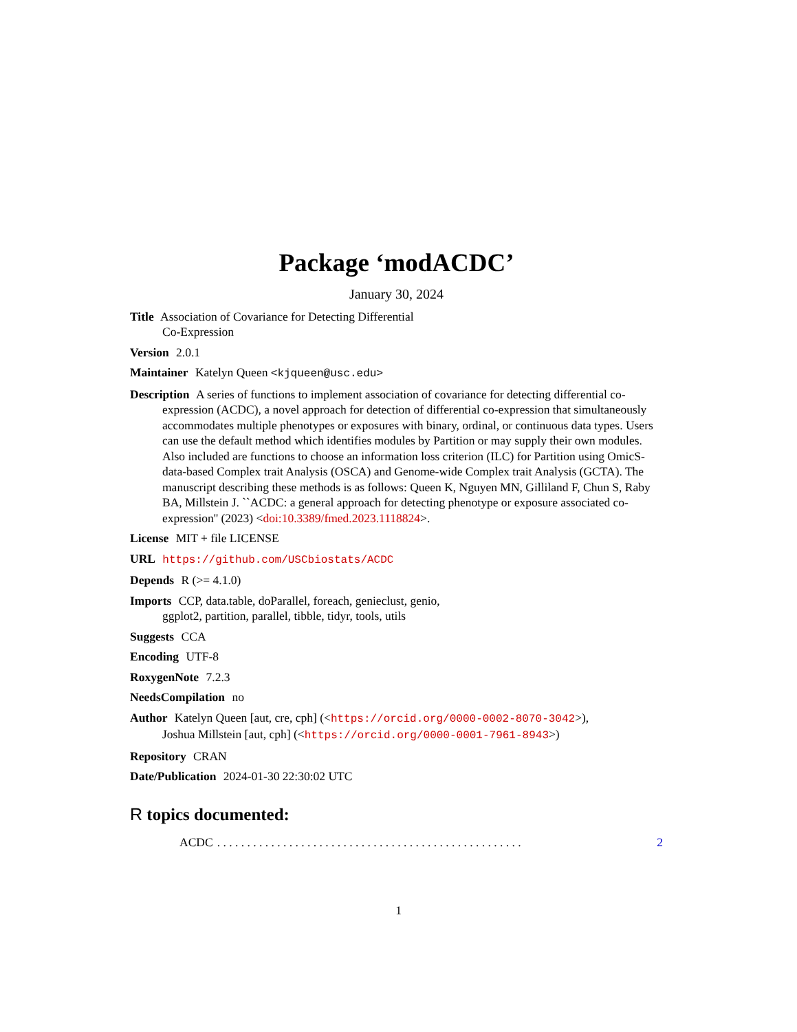Package ‘modACDC’
January 30, 2024
Title Association of Covariance for Detecting Differential
Co-Expression
Version 2.0.1
Maintainer Katelyn Queen <kjqueen@usc.edu>
Description A series of functions to implement association of covariance for detecting differential co-expression (ACDC), a novel approach for detection of differential co-expression that simultaneously accommodates multiple phenotypes or exposures with binary, ordinal, or continuous data types. Users can use the default method which identifies modules by Partition or may supply their own modules. Also included are functions to choose an information loss criterion (ILC) for Partition using OmicS-data-based Complex trait Analysis (OSCA) and Genome-wide Complex trait Analysis (GCTA). The manuscript describing these methods is as follows: Queen K, Nguyen MN, Gilliland F, Chun S, Raby BA, Millstein J. ``ACDC: a general approach for detecting phenotype or exposure associated co-expression'' (2023) <doi:10.3389/fmed.2023.1118824>.
License MIT + file LICENSE
URL https://github.com/USCbiostats/ACDC
Depends R (>= 4.1.0)
Imports CCP, data.table, doParallel, foreach, genieclust, genio,
ggplot2, partition, parallel, tibble, tidyr, tools, utils
Suggests CCA
Encoding UTF-8
RoxygenNote 7.2.3
NeedsCompilation no
Author Katelyn Queen [aut, cre, cph] (<https://orcid.org/0000-0002-8070-3042>),
Joshua Millstein [aut, cph] (<https://orcid.org/0000-0001-7961-8943>)
Repository CRAN
Date/Publication 2024-01-30 22:30:02 UTC
R topics documented:
ACDC. . . . . . . . . . . . . . . . . . . . . . . . . . . . . . . . . . . . . . . . . . . . . . . . . . . 2
1